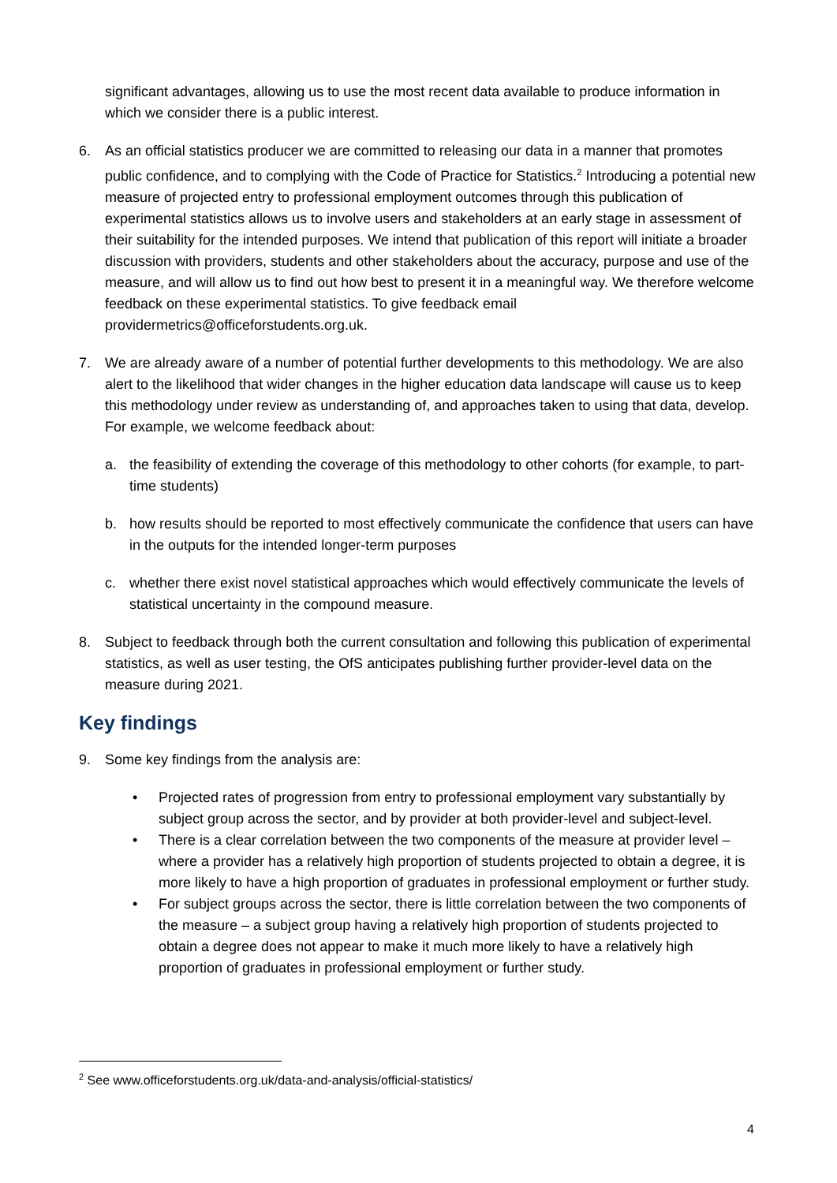significant advantages, allowing us to use the most recent data available to produce information in which we consider there is a public interest.
6. As an official statistics producer we are committed to releasing our data in a manner that promotes public confidence, and to complying with the Code of Practice for Statistics.<sup>2</sup> Introducing a potential new measure of projected entry to professional employment outcomes through this publication of experimental statistics allows us to involve users and stakeholders at an early stage in assessment of their suitability for the intended purposes. We intend that publication of this report will initiate a broader discussion with providers, students and other stakeholders about the accuracy, purpose and use of the measure, and will allow us to find out how best to present it in a meaningful way. We therefore welcome feedback on these experimental statistics. To give feedback email providermetrics@officeforstudents.org.uk.
7. We are already aware of a number of potential further developments to this methodology. We are also alert to the likelihood that wider changes in the higher education data landscape will cause us to keep this methodology under review as understanding of, and approaches taken to using that data, develop. For example, we welcome feedback about:
a. the feasibility of extending the coverage of this methodology to other cohorts (for example, to part-time students)
b. how results should be reported to most effectively communicate the confidence that users can have in the outputs for the intended longer-term purposes
c. whether there exist novel statistical approaches which would effectively communicate the levels of statistical uncertainty in the compound measure.
8. Subject to feedback through both the current consultation and following this publication of experimental statistics, as well as user testing, the OfS anticipates publishing further provider-level data on the measure during 2021.
Key findings
9. Some key findings from the analysis are:
• Projected rates of progression from entry to professional employment vary substantially by subject group across the sector, and by provider at both provider-level and subject-level.
• There is a clear correlation between the two components of the measure at provider level – where a provider has a relatively high proportion of students projected to obtain a degree, it is more likely to have a high proportion of graduates in professional employment or further study.
• For subject groups across the sector, there is little correlation between the two components of the measure – a subject group having a relatively high proportion of students projected to obtain a degree does not appear to make it much more likely to have a relatively high proportion of graduates in professional employment or further study.
<sup>2</sup> See www.officeforstudents.org.uk/data-and-analysis/official-statistics/
4